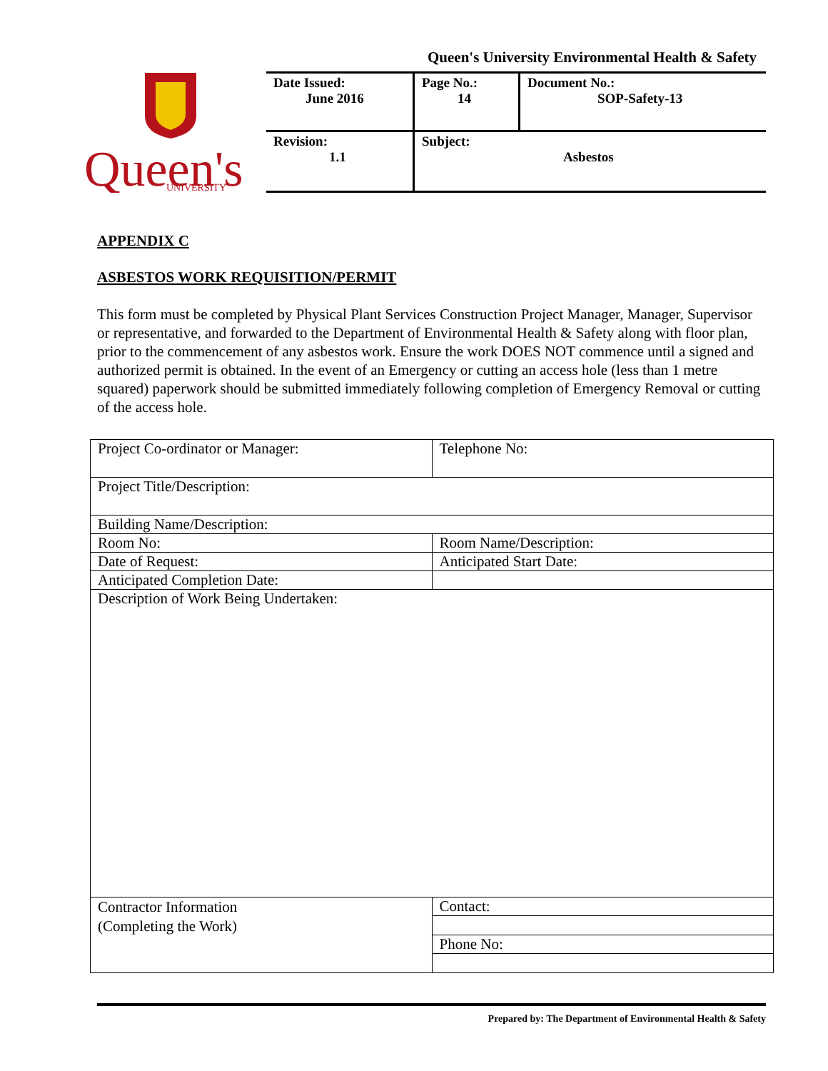Queen's University Environmental Health & Safety
Queen's
UNIVERSITY
| Date Issued: June 2016 | Page No.: 14 | Document No.: SOP-Safety-13 |
| Revision: 1.1 | Subject: Asbestos | |
APPENDIX C
ASBESTOS WORK REQUISITION/PERMIT
This form must be completed by Physical Plant Services Construction Project Manager, Manager, Supervisor or representative, and forwarded to the Department of Environmental Health & Safety along with floor plan, prior to the commencement of any asbestos work. Ensure the work DOES NOT commence until a signed and authorized permit is obtained. In the event of an Emergency or cutting an access hole (less than 1 metre squared) paperwork should be submitted immediately following completion of Emergency Removal or cutting of the access hole.
| Project Co-ordinator or Manager: | Telephone No: |
| Project Title/Description: | |
| Building Name/Description: | |
| Room No: | Room Name/Description: |
| Date of Request: | Anticipated Start Date: |
| Anticipated Completion Date: | |
| Description of Work Being Undertaken: | |
| Contractor Information (Completing the Work) | Contact: |
| | Phone No: |
Prepared by: The Department of Environmental Health & Safety